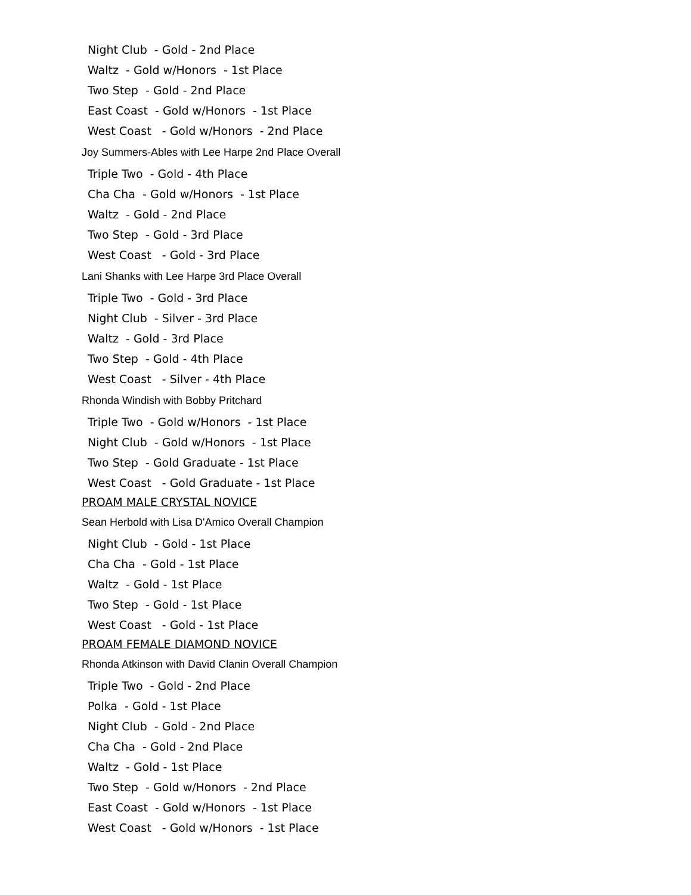Night Club - Gold - 2nd Place
Waltz - Gold w/Honors - 1st Place
Two Step - Gold - 2nd Place
East Coast - Gold w/Honors - 1st Place
West Coast - Gold w/Honors - 2nd Place
Joy Summers-Ables with Lee Harpe 2nd Place Overall
Triple Two - Gold - 4th Place
Cha Cha - Gold w/Honors - 1st Place
Waltz - Gold - 2nd Place
Two Step - Gold - 3rd Place
West Coast - Gold - 3rd Place
Lani Shanks with Lee Harpe 3rd Place Overall
Triple Two - Gold - 3rd Place
Night Club - Silver - 3rd Place
Waltz - Gold - 3rd Place
Two Step - Gold - 4th Place
West Coast - Silver - 4th Place
Rhonda Windish with Bobby Pritchard
Triple Two - Gold w/Honors - 1st Place
Night Club - Gold w/Honors - 1st Place
Two Step - Gold Graduate - 1st Place
West Coast - Gold Graduate - 1st Place
PROAM MALE CRYSTAL NOVICE
Sean Herbold with Lisa D'Amico Overall Champion
Night Club - Gold - 1st Place
Cha Cha - Gold - 1st Place
Waltz - Gold - 1st Place
Two Step - Gold - 1st Place
West Coast - Gold - 1st Place
PROAM FEMALE DIAMOND NOVICE
Rhonda Atkinson with David Clanin Overall Champion
Triple Two - Gold - 2nd Place
Polka - Gold - 1st Place
Night Club - Gold - 2nd Place
Cha Cha - Gold - 2nd Place
Waltz - Gold - 1st Place
Two Step - Gold w/Honors - 2nd Place
East Coast - Gold w/Honors - 1st Place
West Coast - Gold w/Honors - 1st Place